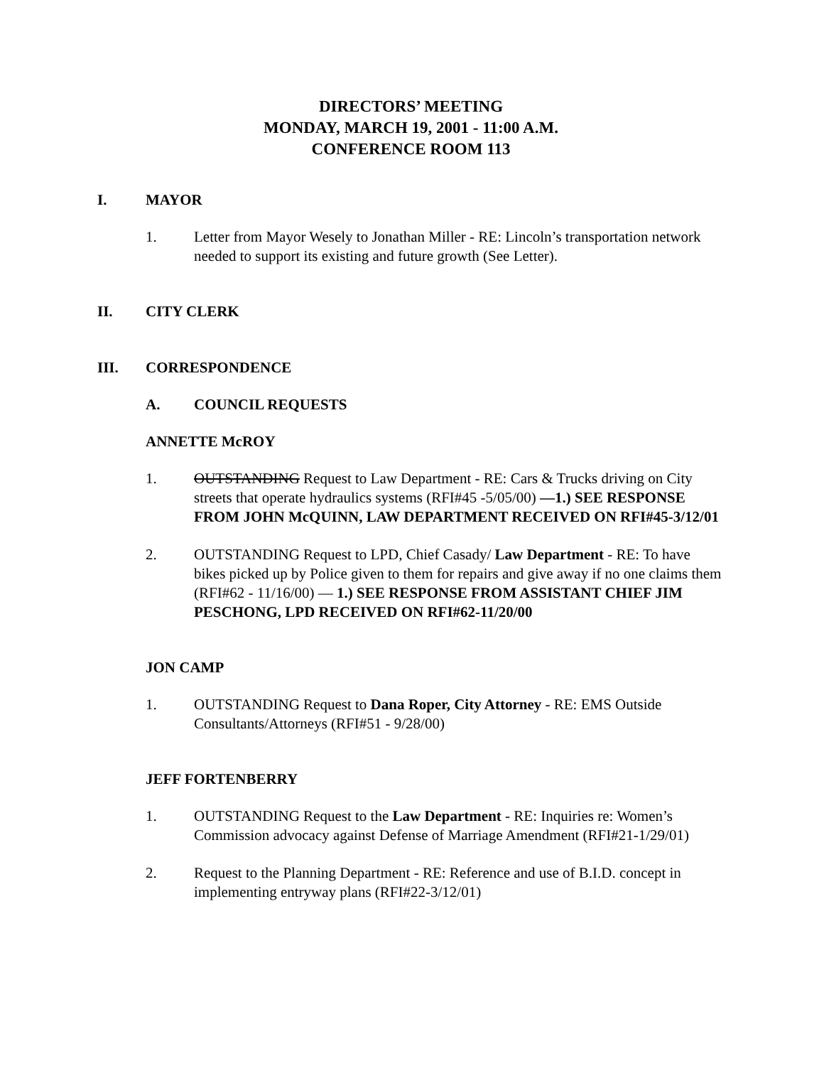DIRECTORS’ MEETING
MONDAY, MARCH 19, 2001 - 11:00 A.M.
CONFERENCE ROOM 113
I. MAYOR
1. Letter from Mayor Wesely to Jonathan Miller - RE: Lincoln’s transportation network needed to support its existing and future growth (See Letter).
II. CITY CLERK
III. CORRESPONDENCE
A. COUNCIL REQUESTS
ANNETTE McROY
1. OUTSTANDING Request to Law Department - RE: Cars & Trucks driving on City streets that operate hydraulics systems (RFI#45 -5/05/00) —1.) SEE RESPONSE FROM JOHN McQUINN, LAW DEPARTMENT RECEIVED ON RFI#45-3/12/01
2. OUTSTANDING Request to LPD, Chief Casady/ Law Department - RE: To have bikes picked up by Police given to them for repairs and give away if no one claims them (RFI#62 - 11/16/00) — 1.) SEE RESPONSE FROM ASSISTANT CHIEF JIM PESCHONG, LPD RECEIVED ON RFI#62-11/20/00
JON CAMP
1. OUTSTANDING Request to Dana Roper, City Attorney - RE: EMS Outside Consultants/Attorneys (RFI#51 - 9/28/00)
JEFF FORTENBERRY
1. OUTSTANDING Request to the Law Department - RE: Inquiries re: Women’s Commission advocacy against Defense of Marriage Amendment (RFI#21-1/29/01)
2. Request to the Planning Department - RE: Reference and use of B.I.D. concept in implementing entryway plans (RFI#22-3/12/01)